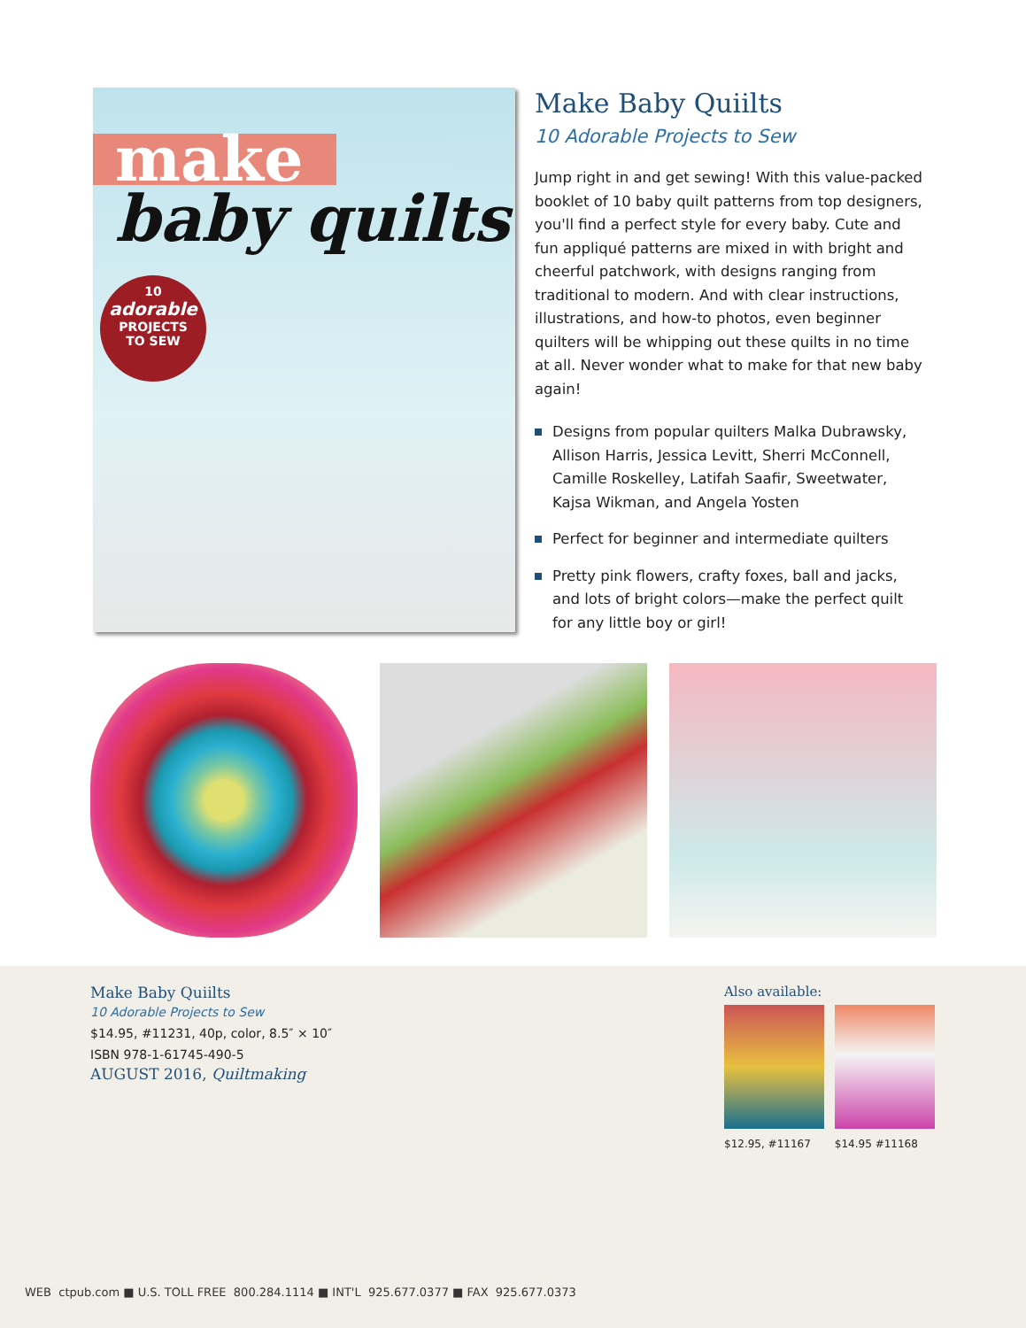make
baby quilts
10
adorable
PROJECTS
TO SEW
Make Baby Quiilts
10 Adorable Projects to Sew
Jump right in and get sewing! With this value-packed booklet of 10 baby quilt patterns from top designers, you'll find a perfect style for every baby. Cute and fun appliqué patterns are mixed in with bright and cheerful patchwork, with designs ranging from traditional to modern. And with clear instructions, illustrations, and how-to photos, even beginner quilters will be whipping out these quilts in no time at all. Never wonder what to make for that new baby again!
Designs from popular quilters Malka Dubrawsky, Allison Harris, Jessica Levitt, Sherri McConnell, Camille Roskelley, Latifah Saafir, Sweetwater, Kajsa Wikman, and Angela Yosten
Perfect for beginner and intermediate quilters
Pretty pink flowers, crafty foxes, ball and jacks, and lots of bright colors—make the perfect quilt for any little boy or girl!
Make Baby Quiilts
10 Adorable Projects to Sew
$14.95, #11231, 40p, color, 8.5″ × 10″
ISBN 978-1-61745-490-5
AUGUST 2016, Quiltmaking
Also available:
$12.95, #11167 $14.95 #11168
WEB ctpub.com ■ U.S. TOLL FREE 800.284.1114 ■ INT'L 925.677.0377 ■ FAX 925.677.0373